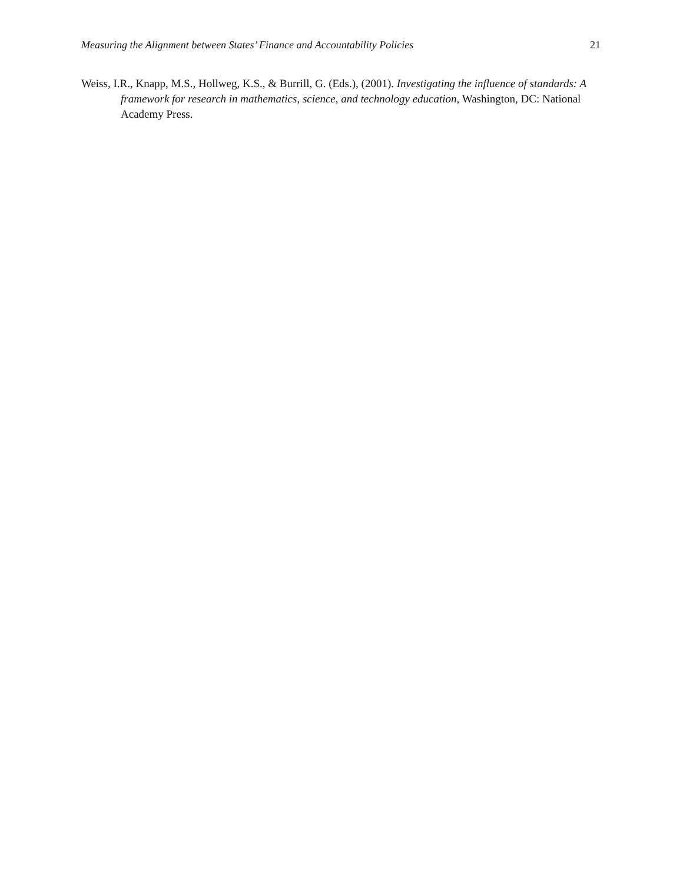Measuring the Alignment between States’ Finance and Accountability Policies 21
Weiss, I.R., Knapp, M.S., Hollweg, K.S., & Burrill, G. (Eds.), (2001). Investigating the influence of standards: A framework for research in mathematics, science, and technology education, Washington, DC: National Academy Press.